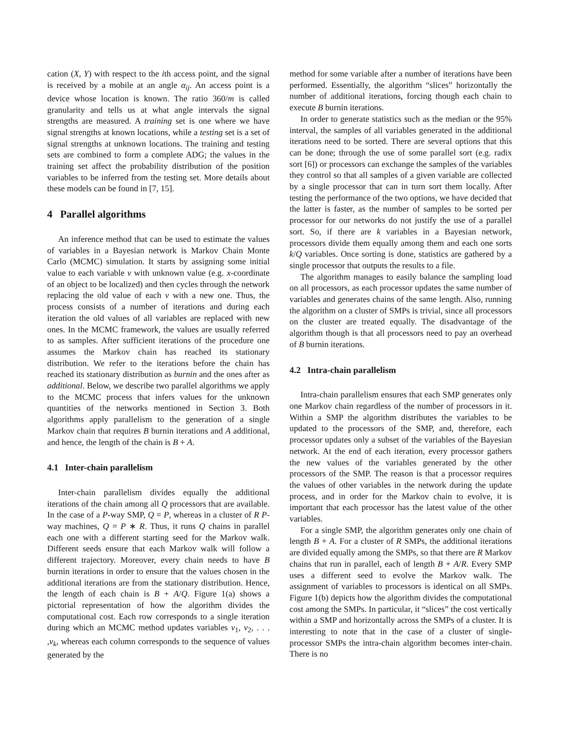cation (X, Y) with respect to the ith access point, and the signal is received by a mobile at an angle α<sub>ij</sub>. An access point is a device whose location is known. The ratio 360/m is called granularity and tells us at what angle intervals the signal strengths are measured. A training set is one where we have signal strengths at known locations, while a testing set is a set of signal strengths at unknown locations. The training and testing sets are combined to form a complete ADG; the values in the training set affect the probability distribution of the position variables to be inferred from the testing set. More details about these models can be found in [7, 15].
4 Parallel algorithms
An inference method that can be used to estimate the values of variables in a Bayesian network is Markov Chain Monte Carlo (MCMC) simulation. It starts by assigning some initial value to each variable v with unknown value (e.g. x-coordinate of an object to be localized) and then cycles through the network replacing the old value of each v with a new one. Thus, the process consists of a number of iterations and during each iteration the old values of all variables are replaced with new ones. In the MCMC framework, the values are usually referred to as samples. After sufficient iterations of the procedure one assumes the Markov chain has reached its stationary distribution. We refer to the iterations before the chain has reached its stationary distribution as burnin and the ones after as additional. Below, we describe two parallel algorithms we apply to the MCMC process that infers values for the unknown quantities of the networks mentioned in Section 3. Both algorithms apply parallelism to the generation of a single Markov chain that requires B burnin iterations and A additional, and hence, the length of the chain is B + A.
4.1 Inter-chain parallelism
Inter-chain parallelism divides equally the additional iterations of the chain among all Q processors that are available. In the case of a P-way SMP, Q = P, whereas in a cluster of R P-way machines, Q = P ∗ R. Thus, it runs Q chains in parallel each one with a different starting seed for the Markov walk. Different seeds ensure that each Markov walk will follow a different trajectory. Moreover, every chain needs to have B burnin iterations in order to ensure that the values chosen in the additional iterations are from the stationary distribution. Hence, the length of each chain is B + A/Q. Figure 1(a) shows a pictorial representation of how the algorithm divides the computational cost. Each row corresponds to a single iteration during which an MCMC method updates variables v<sub>1</sub>, v<sub>2</sub>, . . . ,v<sub>k</sub>, whereas each column corresponds to the sequence of values generated by the
method for some variable after a number of iterations have been performed. Essentially, the algorithm “slices” horizontally the number of additional iterations, forcing though each chain to execute B burnin iterations.
In order to generate statistics such as the median or the 95% interval, the samples of all variables generated in the additional iterations need to be sorted. There are several options that this can be done; through the use of some parallel sort (e.g. radix sort [6]) or processors can exchange the samples of the variables they control so that all samples of a given variable are collected by a single processor that can in turn sort them locally. After testing the performance of the two options, we have decided that the latter is faster, as the number of samples to be sorted per processor for our networks do not justify the use of a parallel sort. So, if there are k variables in a Bayesian network, processors divide them equally among them and each one sorts k/Q variables. Once sorting is done, statistics are gathered by a single processor that outputs the results to a file.
The algorithm manages to easily balance the sampling load on all processors, as each processor updates the same number of variables and generates chains of the same length. Also, running the algorithm on a cluster of SMPs is trivial, since all processors on the cluster are treated equally. The disadvantage of the algorithm though is that all processors need to pay an overhead of B burnin iterations.
4.2 Intra-chain parallelism
Intra-chain parallelism ensures that each SMP generates only one Markov chain regardless of the number of processors in it. Within a SMP the algorithm distributes the variables to be updated to the processors of the SMP, and, therefore, each processor updates only a subset of the variables of the Bayesian network. At the end of each iteration, every processor gathers the new values of the variables generated by the other processors of the SMP. The reason is that a processor requires the values of other variables in the network during the update process, and in order for the Markov chain to evolve, it is important that each processor has the latest value of the other variables.
For a single SMP, the algorithm generates only one chain of length B + A. For a cluster of R SMPs, the additional iterations are divided equally among the SMPs, so that there are R Markov chains that run in parallel, each of length B + A/R. Every SMP uses a different seed to evolve the Markov walk. The assignment of variables to processors is identical on all SMPs. Figure 1(b) depicts how the algorithm divides the computational cost among the SMPs. In particular, it “slices” the cost vertically within a SMP and horizontally across the SMPs of a cluster. It is interesting to note that in the case of a cluster of single-processor SMPs the intra-chain algorithm becomes inter-chain. There is no